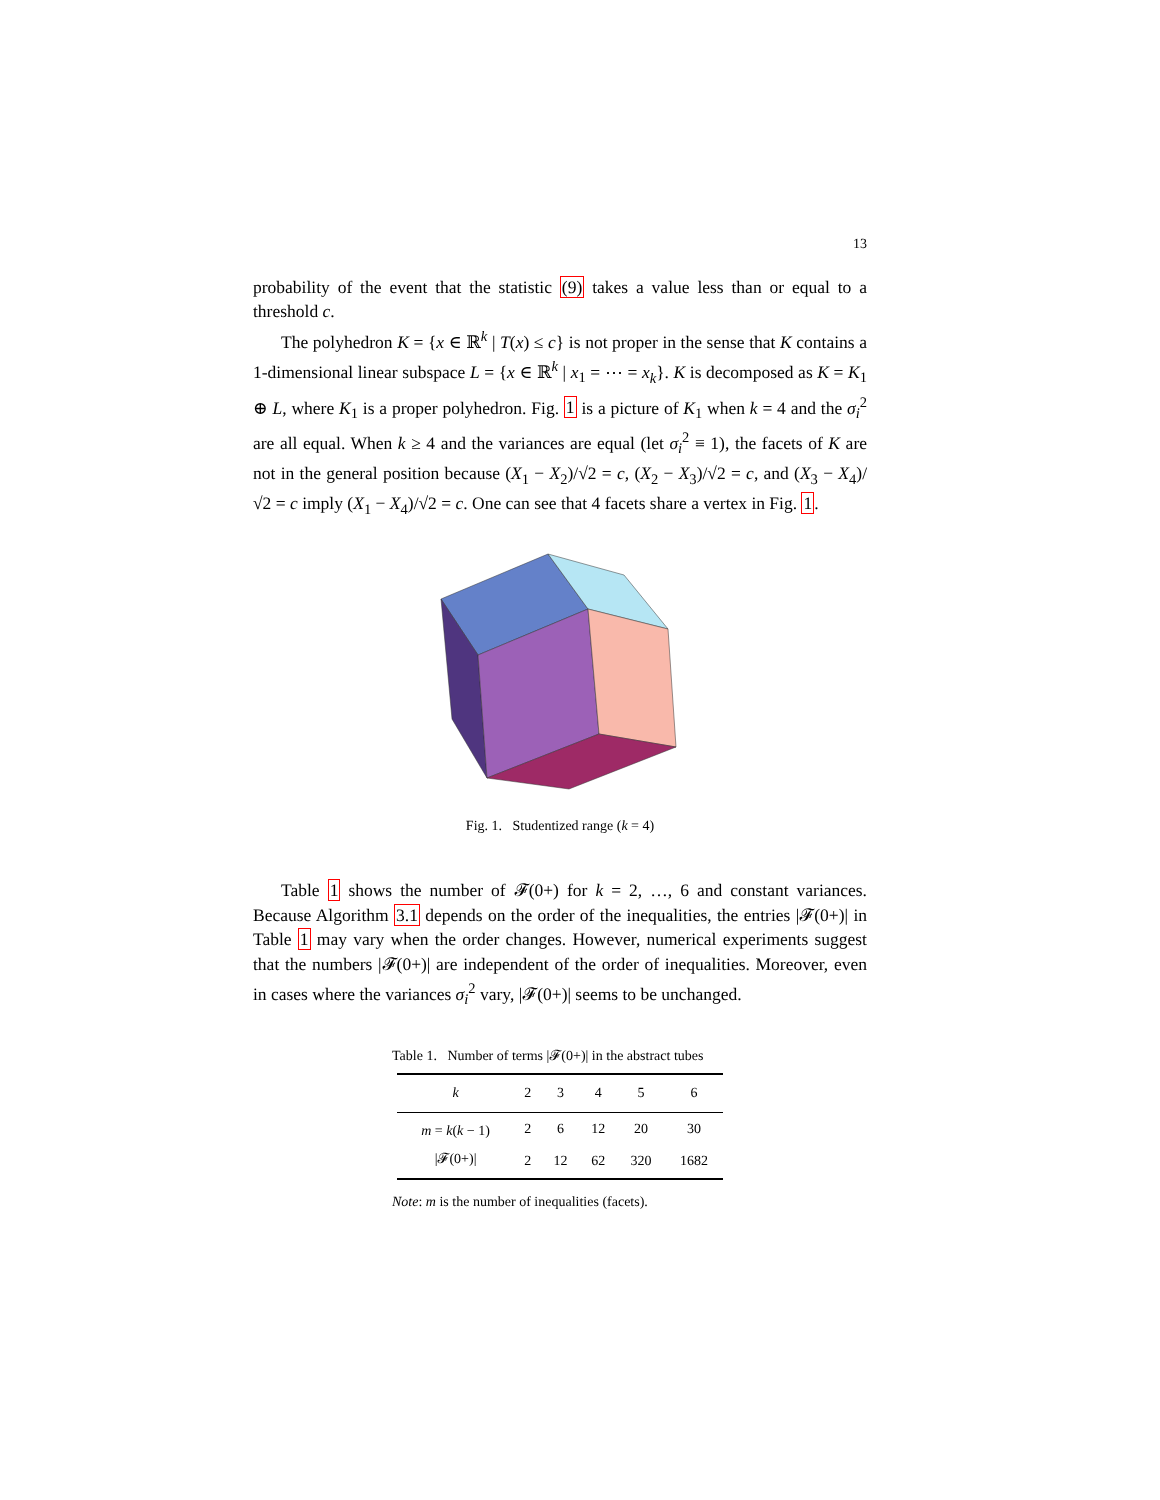13
probability of the event that the statistic (9) takes a value less than or equal to a threshold c.
The polyhedron K = {x ∈ ℝ<sup>k</sup> | T(x) ≤ c} is not proper in the sense that K contains a 1-dimensional linear subspace L = {x ∈ ℝ<sup>k</sup> | x<sub>1</sub> = ⋯ = x<sub>k</sub>}. K is decomposed as K = K<sub>1</sub> ⊕ L, where K<sub>1</sub> is a proper polyhedron. Fig. 1 is a picture of K<sub>1</sub> when k = 4 and the σ<sub>i</sub><sup>2</sup> are all equal. When k ≥ 4 and the variances are equal (let σ<sub>i</sub><sup>2</sup> ≡ 1), the facets of K are not in the general position because (X<sub>1</sub> − X<sub>2</sub>)/√2 = c, (X<sub>2</sub> − X<sub>3</sub>)/√2 = c, and (X<sub>3</sub> − X<sub>4</sub>)/√2 = c imply (X<sub>1</sub> − X<sub>4</sub>)/√2 = c. One can see that 4 facets share a vertex in Fig. 1.
Fig. 1. Studentized range (k = 4)
Table 1 shows the number of 𝓕(0+) for k = 2, …, 6 and constant variances. Because Algorithm 3.1 depends on the order of the inequalities, the entries |𝓕(0+)| in Table 1 may vary when the order changes. However, numerical experiments suggest that the numbers |𝓕(0+)| are independent of the order of inequalities. Moreover, even in cases where the variances σ<sub>i</sub><sup>2</sup> vary, |𝓕(0+)| seems to be unchanged.
Table 1. Number of terms |𝓕(0+)| in the abstract tubes
| k | 2 | 3 | 4 | 5 | 6 |
| --- | --- | --- | --- | --- | --- |
| m = k ( k − 1) | 2 | 6 | 12 | 20 | 30 |
| /𝓕(0+)/ | 2 | 12 | 62 | 320 | 1682 |
Note: m is the number of inequalities (facets).